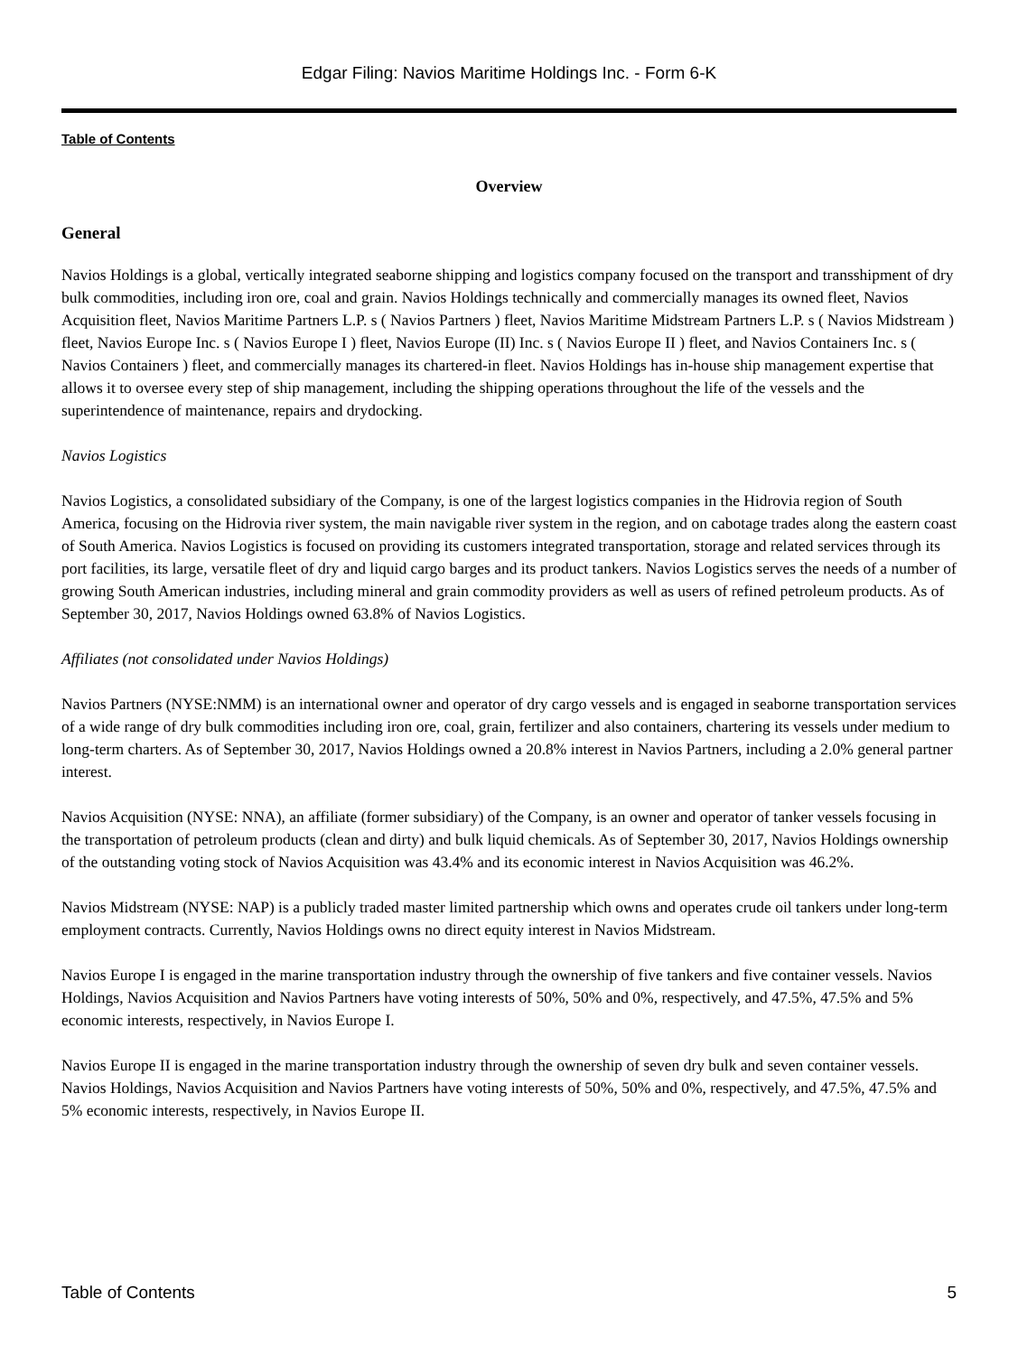Edgar Filing: Navios Maritime Holdings Inc. - Form 6-K
Table of Contents
Overview
General
Navios Holdings is a global, vertically integrated seaborne shipping and logistics company focused on the transport and transshipment of dry bulk commodities, including iron ore, coal and grain. Navios Holdings technically and commercially manages its owned fleet, Navios Acquisition fleet, Navios Maritime Partners L.P. s ( Navios Partners ) fleet, Navios Maritime Midstream Partners L.P. s ( Navios Midstream ) fleet, Navios Europe Inc. s ( Navios Europe I ) fleet, Navios Europe (II) Inc. s ( Navios Europe II ) fleet, and Navios Containers Inc. s ( Navios Containers ) fleet, and commercially manages its chartered-in fleet. Navios Holdings has in-house ship management expertise that allows it to oversee every step of ship management, including the shipping operations throughout the life of the vessels and the superintendence of maintenance, repairs and drydocking.
Navios Logistics
Navios Logistics, a consolidated subsidiary of the Company, is one of the largest logistics companies in the Hidrovia region of South America, focusing on the Hidrovia river system, the main navigable river system in the region, and on cabotage trades along the eastern coast of South America. Navios Logistics is focused on providing its customers integrated transportation, storage and related services through its port facilities, its large, versatile fleet of dry and liquid cargo barges and its product tankers. Navios Logistics serves the needs of a number of growing South American industries, including mineral and grain commodity providers as well as users of refined petroleum products. As of September 30, 2017, Navios Holdings owned 63.8% of Navios Logistics.
Affiliates (not consolidated under Navios Holdings)
Navios Partners (NYSE:NMM) is an international owner and operator of dry cargo vessels and is engaged in seaborne transportation services of a wide range of dry bulk commodities including iron ore, coal, grain, fertilizer and also containers, chartering its vessels under medium to long-term charters. As of September 30, 2017, Navios Holdings owned a 20.8% interest in Navios Partners, including a 2.0% general partner interest.
Navios Acquisition (NYSE: NNA), an affiliate (former subsidiary) of the Company, is an owner and operator of tanker vessels focusing in the transportation of petroleum products (clean and dirty) and bulk liquid chemicals. As of September 30, 2017, Navios Holdings ownership of the outstanding voting stock of Navios Acquisition was 43.4% and its economic interest in Navios Acquisition was 46.2%.
Navios Midstream (NYSE: NAP) is a publicly traded master limited partnership which owns and operates crude oil tankers under long-term employment contracts. Currently, Navios Holdings owns no direct equity interest in Navios Midstream.
Navios Europe I is engaged in the marine transportation industry through the ownership of five tankers and five container vessels. Navios Holdings, Navios Acquisition and Navios Partners have voting interests of 50%, 50% and 0%, respectively, and 47.5%, 47.5% and 5% economic interests, respectively, in Navios Europe I.
Navios Europe II is engaged in the marine transportation industry through the ownership of seven dry bulk and seven container vessels. Navios Holdings, Navios Acquisition and Navios Partners have voting interests of 50%, 50% and 0%, respectively, and 47.5%, 47.5% and 5% economic interests, respectively, in Navios Europe II.
Table of Contents 5